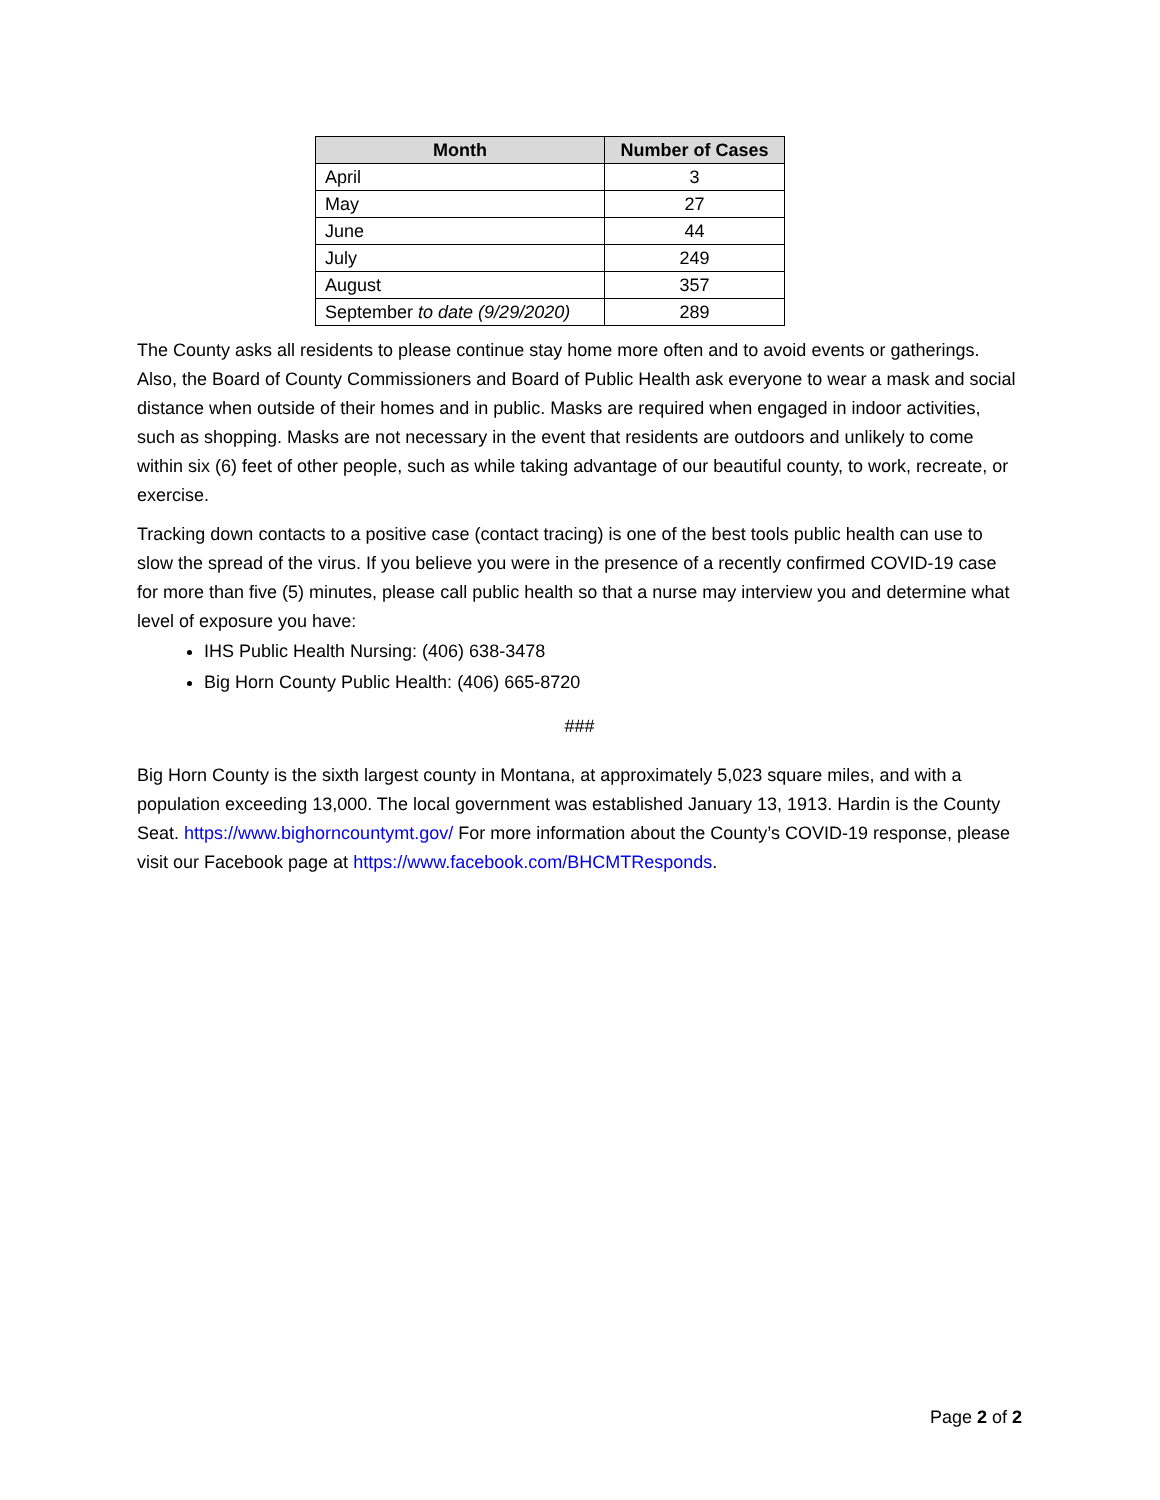| Month | Number of Cases |
| --- | --- |
| April | 3 |
| May | 27 |
| June | 44 |
| July | 249 |
| August | 357 |
| September to date (9/29/2020) | 289 |
The County asks all residents to please continue stay home more often and to avoid events or gatherings. Also, the Board of County Commissioners and Board of Public Health ask everyone to wear a mask and social distance when outside of their homes and in public. Masks are required when engaged in indoor activities, such as shopping. Masks are not necessary in the event that residents are outdoors and unlikely to come within six (6) feet of other people, such as while taking advantage of our beautiful county, to work, recreate, or exercise.
Tracking down contacts to a positive case (contact tracing) is one of the best tools public health can use to slow the spread of the virus. If you believe you were in the presence of a recently confirmed COVID-19 case for more than five (5) minutes, please call public health so that a nurse may interview you and determine what level of exposure you have:
IHS Public Health Nursing: (406) 638-3478
Big Horn County Public Health: (406) 665-8720
###
Big Horn County is the sixth largest county in Montana, at approximately 5,023 square miles, and with a population exceeding 13,000. The local government was established January 13, 1913. Hardin is the County Seat. https://www.bighorncountymt.gov/ For more information about the County’s COVID-19 response, please visit our Facebook page at https://www.facebook.com/BHCMTResponds.
Page 2 of 2